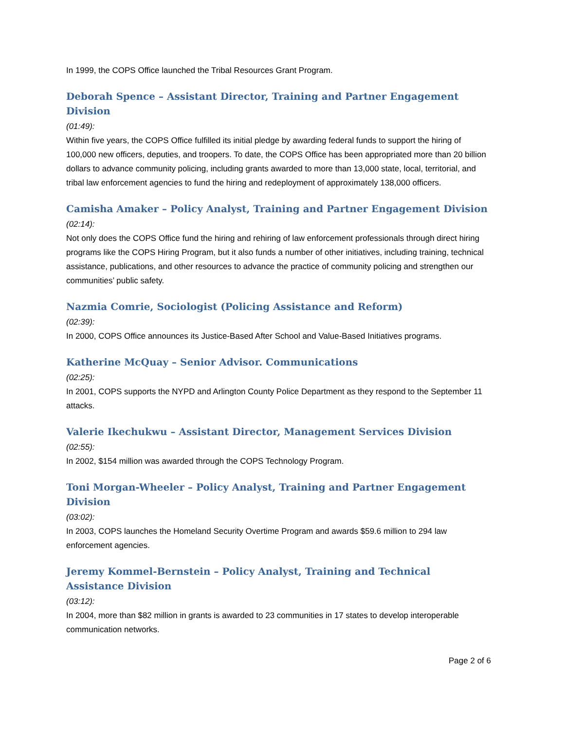In 1999, the COPS Office launched the Tribal Resources Grant Program.
Deborah Spence – Assistant Director, Training and Partner Engagement Division
(01:49):
Within five years, the COPS Office fulfilled its initial pledge by awarding federal funds to support the hiring of 100,000 new officers, deputies, and troopers. To date, the COPS Office has been appropriated more than 20 billion dollars to advance community policing, including grants awarded to more than 13,000 state, local, territorial, and tribal law enforcement agencies to fund the hiring and redeployment of approximately 138,000 officers.
Camisha Amaker – Policy Analyst, Training and Partner Engagement Division
(02:14):
Not only does the COPS Office fund the hiring and rehiring of law enforcement professionals through direct hiring programs like the COPS Hiring Program, but it also funds a number of other initiatives, including training, technical assistance, publications, and other resources to advance the practice of community policing and strengthen our communities’ public safety.
Nazmia Comrie, Sociologist (Policing Assistance and Reform)
(02:39):
In 2000, COPS Office announces its Justice-Based After School and Value-Based Initiatives programs.
Katherine McQuay – Senior Advisor. Communications
(02:25):
In 2001, COPS supports the NYPD and Arlington County Police Department as they respond to the September 11 attacks.
Valerie Ikechukwu – Assistant Director, Management Services Division
(02:55):
In 2002, $154 million was awarded through the COPS Technology Program.
Toni Morgan-Wheeler – Policy Analyst, Training and Partner Engagement Division
(03:02):
In 2003, COPS launches the Homeland Security Overtime Program and awards $59.6 million to 294 law enforcement agencies.
Jeremy Kommel-Bernstein – Policy Analyst, Training and Technical Assistance Division
(03:12):
In 2004, more than $82 million in grants is awarded to 23 communities in 17 states to develop interoperable communication networks.
Page 2 of 6